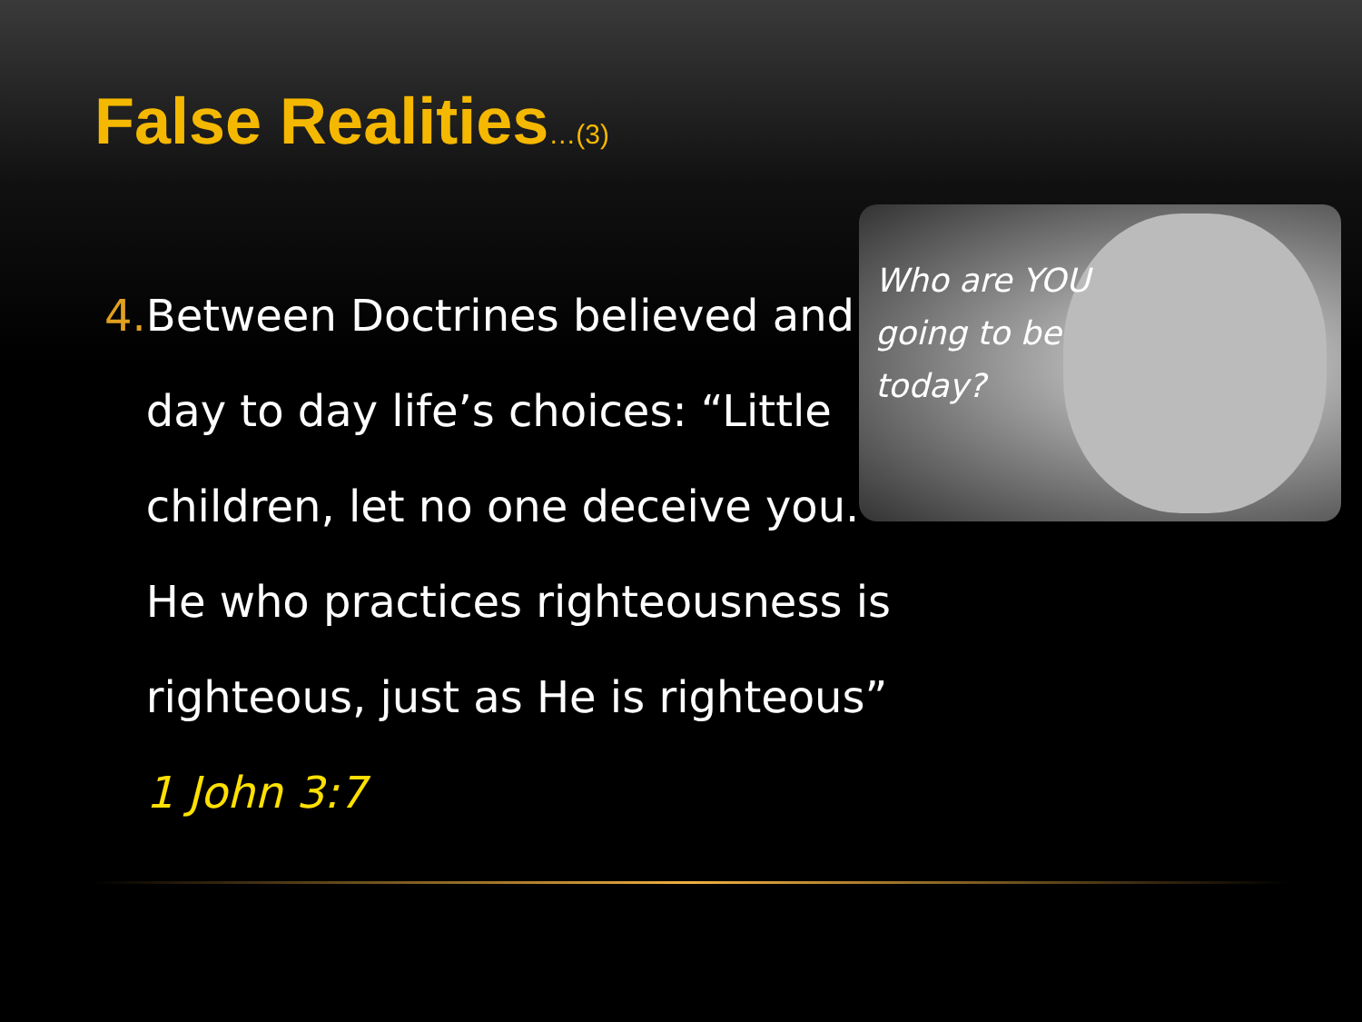False Realities…(3)
4. Between Doctrines believed and day to day life’s choices: “Little children, let no one deceive you. He who practices righteousness is righteous, just as He is righteous” 1 John 3:7
Who are YOU
going to be
today?